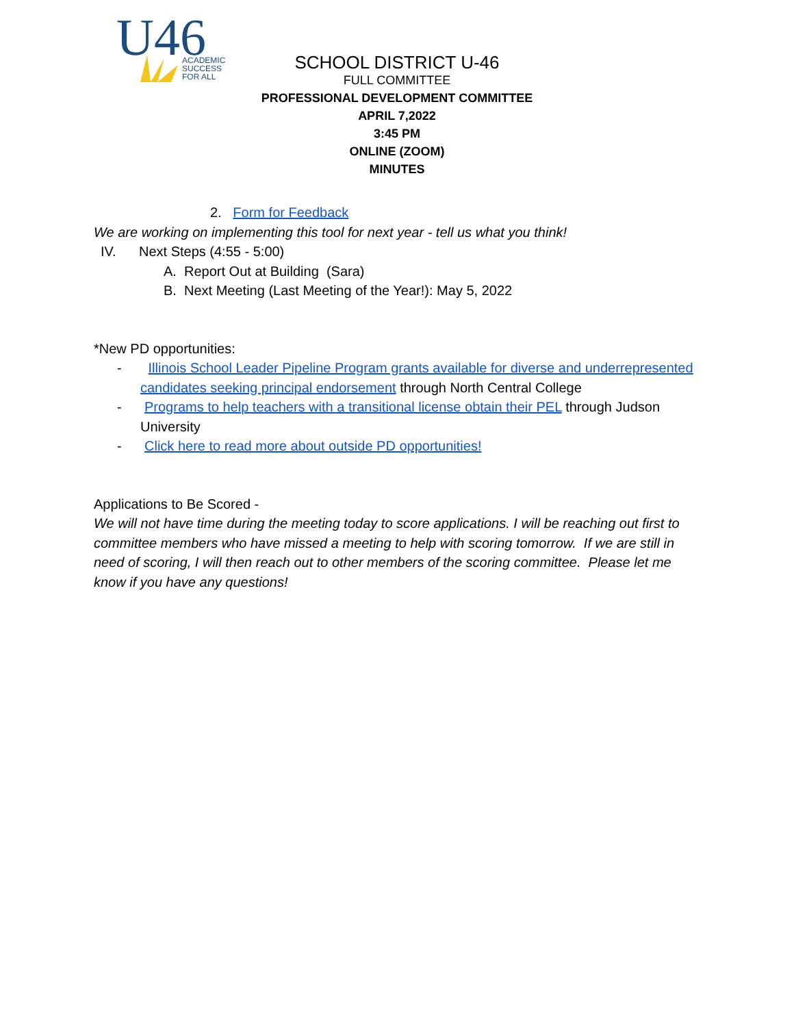U46
ACADEMIC
SUCCESS
FOR ALL
SCHOOL DISTRICT U-46
FULL COMMITTEE
PROFESSIONAL DEVELOPMENT COMMITTEE
APRIL 7,2022
3:45 PM
ONLINE (ZOOM)
MINUTES
2. Form for Feedback
We are working on implementing this tool for next year - tell us what you think!
IV. Next Steps (4:55 - 5:00)
A. Report Out at Building (Sara)
B. Next Meeting (Last Meeting of the Year!): May 5, 2022
*New PD opportunities:
- Illinois School Leader Pipeline Program grants available for diverse and underrepresented candidates seeking principal endorsement through North Central College
- Programs to help teachers with a transitional license obtain their PEL through Judson University
- Click here to read more about outside PD opportunities!
Applications to Be Scored -
We will not have time during the meeting today to score applications. I will be reaching out first to committee members who have missed a meeting to help with scoring tomorrow. If we are still in need of scoring, I will then reach out to other members of the scoring committee. Please let me know if you have any questions!